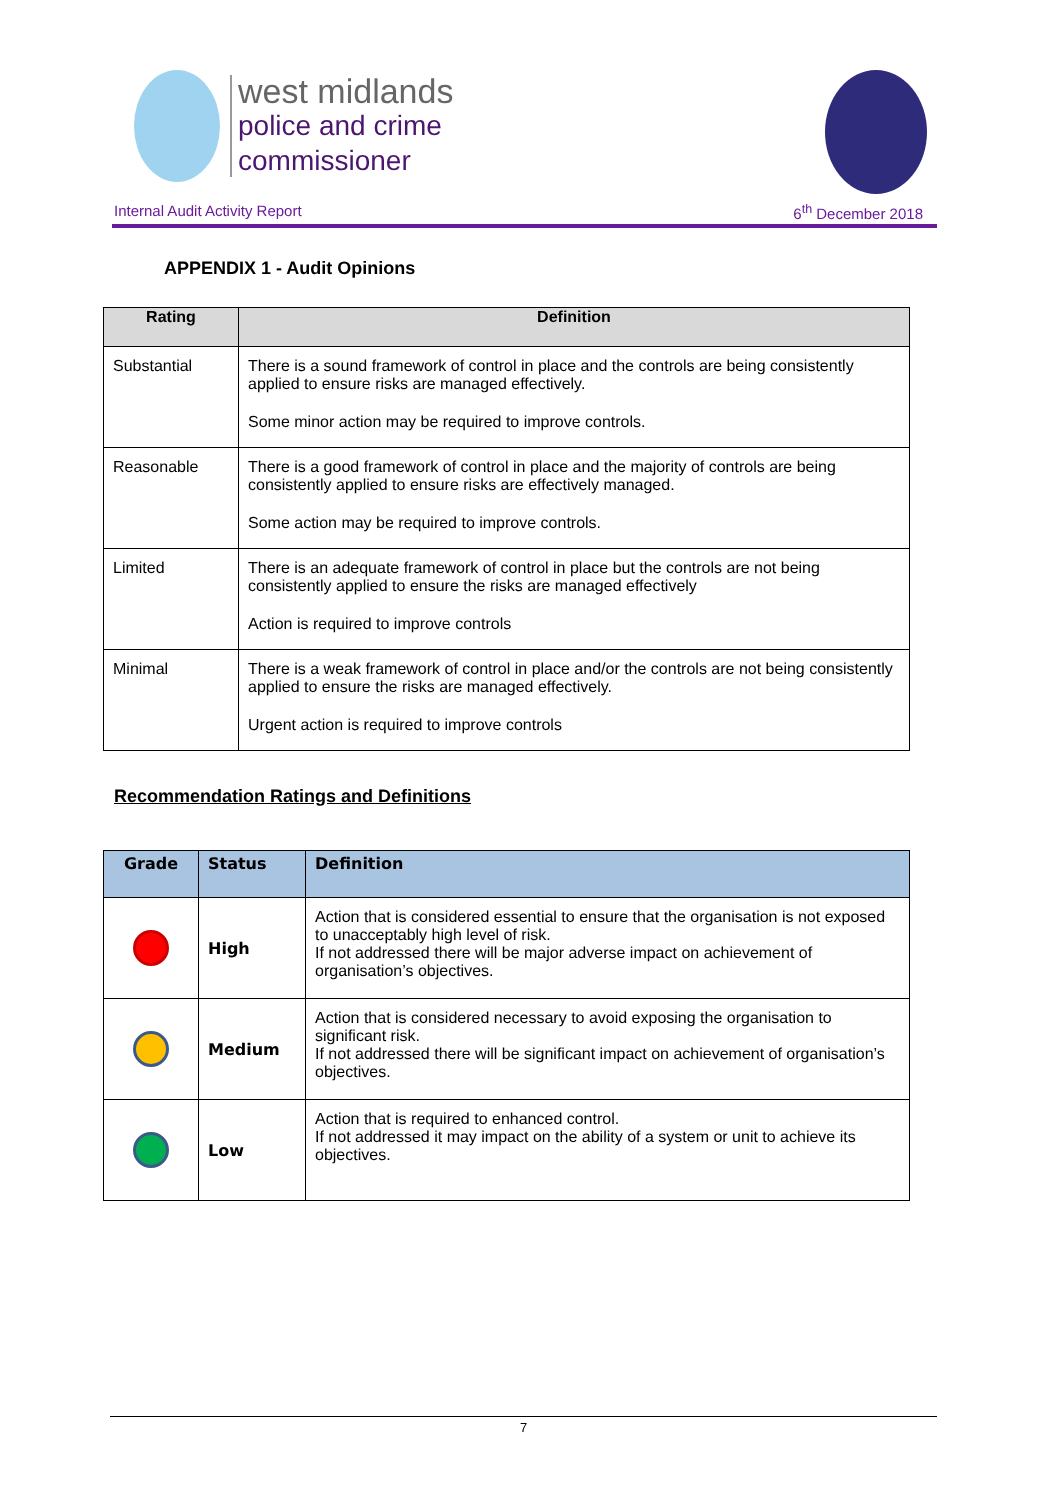west midlands
police and crime
commissioner
Internal Audit Activity Report 6<sup>th</sup> December 2018
APPENDIX 1 - Audit Opinions
| Rating | Definition |
| --- | --- |
| Substantial | There is a sound framework of control in place and the controls are being consistently applied to ensure risks are managed effectively. Some minor action may be required to improve controls. |
| Reasonable | There is a good framework of control in place and the majority of controls are being consistently applied to ensure risks are effectively managed. Some action may be required to improve controls. |
| Limited | There is an adequate framework of control in place but the controls are not being consistently applied to ensure the risks are managed effectively Action is required to improve controls |
| Minimal | There is a weak framework of control in place and/or the controls are not being consistently applied to ensure the risks are managed effectively. Urgent action is required to improve controls |
Recommendation Ratings and Definitions
| Grade | Status | Definition |
| --- | --- | --- |
| | High | Action that is considered essential to ensure that the organisation is not exposed to unacceptably high level of risk. If not addressed there will be major adverse impact on achievement of organisation’s objectives. |
| | Medium | Action that is considered necessary to avoid exposing the organisation to significant risk. If not addressed there will be significant impact on achievement of organisation’s objectives. |
| | Low | Action that is required to enhanced control. If not addressed it may impact on the ability of a system or unit to achieve its objectives. |
7